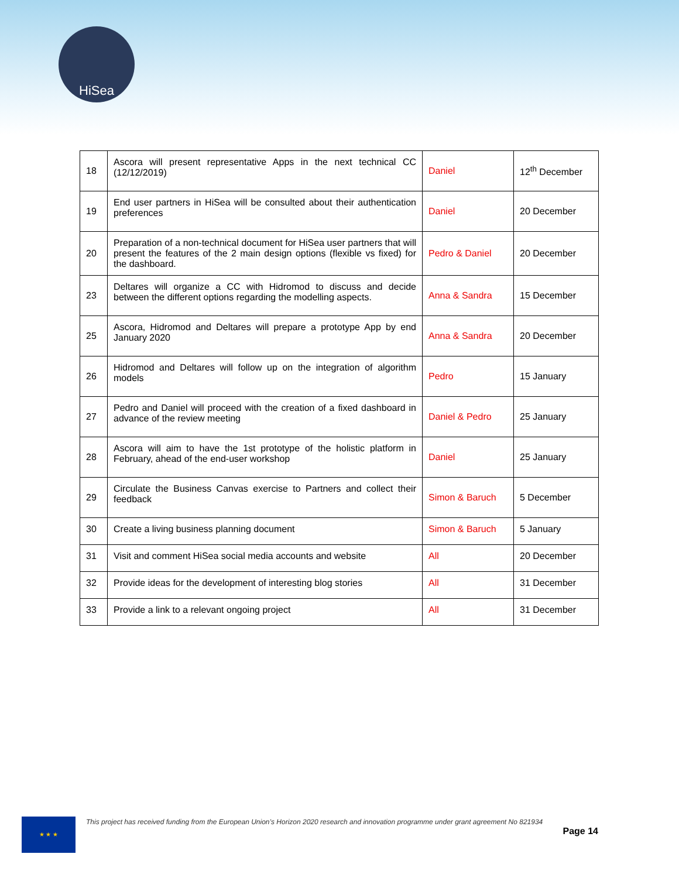HiSea
| 18 | Ascora will present representative Apps in the next technical CC (12/12/2019) | Daniel | 12<sup>th</sup> December |
| 19 | End user partners in HiSea will be consulted about their authentication preferences | Daniel | 20 December |
| 20 | Preparation of a non-technical document for HiSea user partners that will present the features of the 2 main design options (flexible vs fixed) for the dashboard. | Pedro & Daniel | 20 December |
| 23 | Deltares will organize a CC with Hidromod to discuss and decide between the different options regarding the modelling aspects. | Anna & Sandra | 15 December |
| 25 | Ascora, Hidromod and Deltares will prepare a prototype App by end January 2020 | Anna & Sandra | 20 December |
| 26 | Hidromod and Deltares will follow up on the integration of algorithm models | Pedro | 15 January |
| 27 | Pedro and Daniel will proceed with the creation of a fixed dashboard in advance of the review meeting | Daniel & Pedro | 25 January |
| 28 | Ascora will aim to have the 1st prototype of the holistic platform in February, ahead of the end-user workshop | Daniel | 25 January |
| 29 | Circulate the Business Canvas exercise to Partners and collect their feedback | Simon & Baruch | 5 December |
| 30 | Create a living business planning document | Simon & Baruch | 5 January |
| 31 | Visit and comment HiSea social media accounts and website | All | 20 December |
| 32 | Provide ideas for the development of interesting blog stories | All | 31 December |
| 33 | Provide a link to a relevant ongoing project | All | 31 December |
★ ★ ★
This project has received funding from the European Union’s Horizon 2020 research and innovation programme under grant agreement No 821934
Page 14